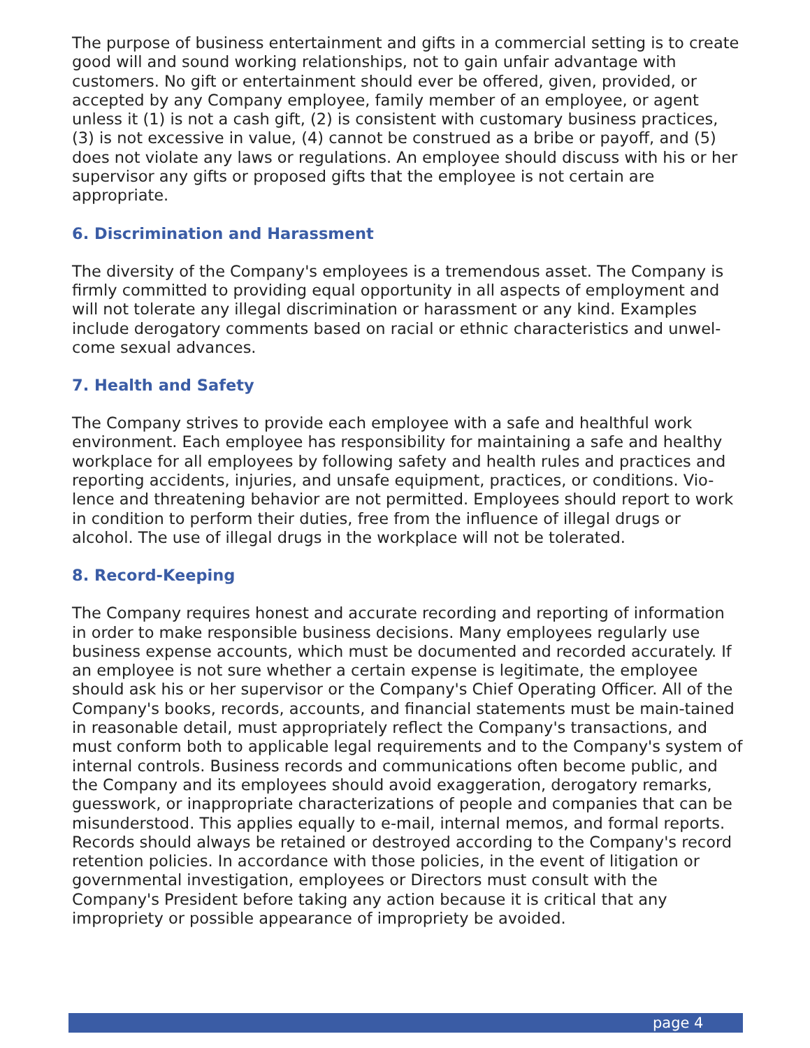The purpose of business entertainment and gifts in a commercial setting is to create good will and sound working relationships, not to gain unfair advantage with customers. No gift or entertainment should ever be offered, given, provided, or accepted by any Company employee, family member of an employee, or agent unless it (1) is not a cash gift, (2) is consistent with customary business practices, (3) is not excessive in value, (4) cannot be construed as a bribe or payoff, and (5) does not violate any laws or regulations. An employee should discuss with his or her supervisor any gifts or proposed gifts that the employee is not certain are appropriate.
6. Discrimination and Harassment
The diversity of the Company's employees is a tremendous asset. The Company is firmly committed to providing equal opportunity in all aspects of employment and will not tolerate any illegal discrimination or harassment or any kind. Examples include derogatory comments based on racial or ethnic characteristics and unwel-come sexual advances.
7. Health and Safety
The Company strives to provide each employee with a safe and healthful work environment. Each employee has responsibility for maintaining a safe and healthy workplace for all employees by following safety and health rules and practices and reporting accidents, injuries, and unsafe equipment, practices, or conditions. Vio-lence and threatening behavior are not permitted. Employees should report to work in condition to perform their duties, free from the influence of illegal drugs or alcohol. The use of illegal drugs in the workplace will not be tolerated.
8. Record-Keeping
The Company requires honest and accurate recording and reporting of information in order to make responsible business decisions. Many employees regularly use business expense accounts, which must be documented and recorded accurately. If an employee is not sure whether a certain expense is legitimate, the employee should ask his or her supervisor or the Company's Chief Operating Officer. All of the Company's books, records, accounts, and financial statements must be main-tained in reasonable detail, must appropriately reflect the Company's transactions, and must conform both to applicable legal requirements and to the Company's system of internal controls. Business records and communications often become public, and the Company and its employees should avoid exaggeration, derogatory remarks, guesswork, or inappropriate characterizations of people and companies that can be misunderstood. This applies equally to e-mail, internal memos, and formal reports. Records should always be retained or destroyed according to the Company's record retention policies. In accordance with those policies, in the event of litigation or governmental investigation, employees or Directors must consult with the Company's President before taking any action because it is critical that any impropriety or possible appearance of impropriety be avoided.
page 4